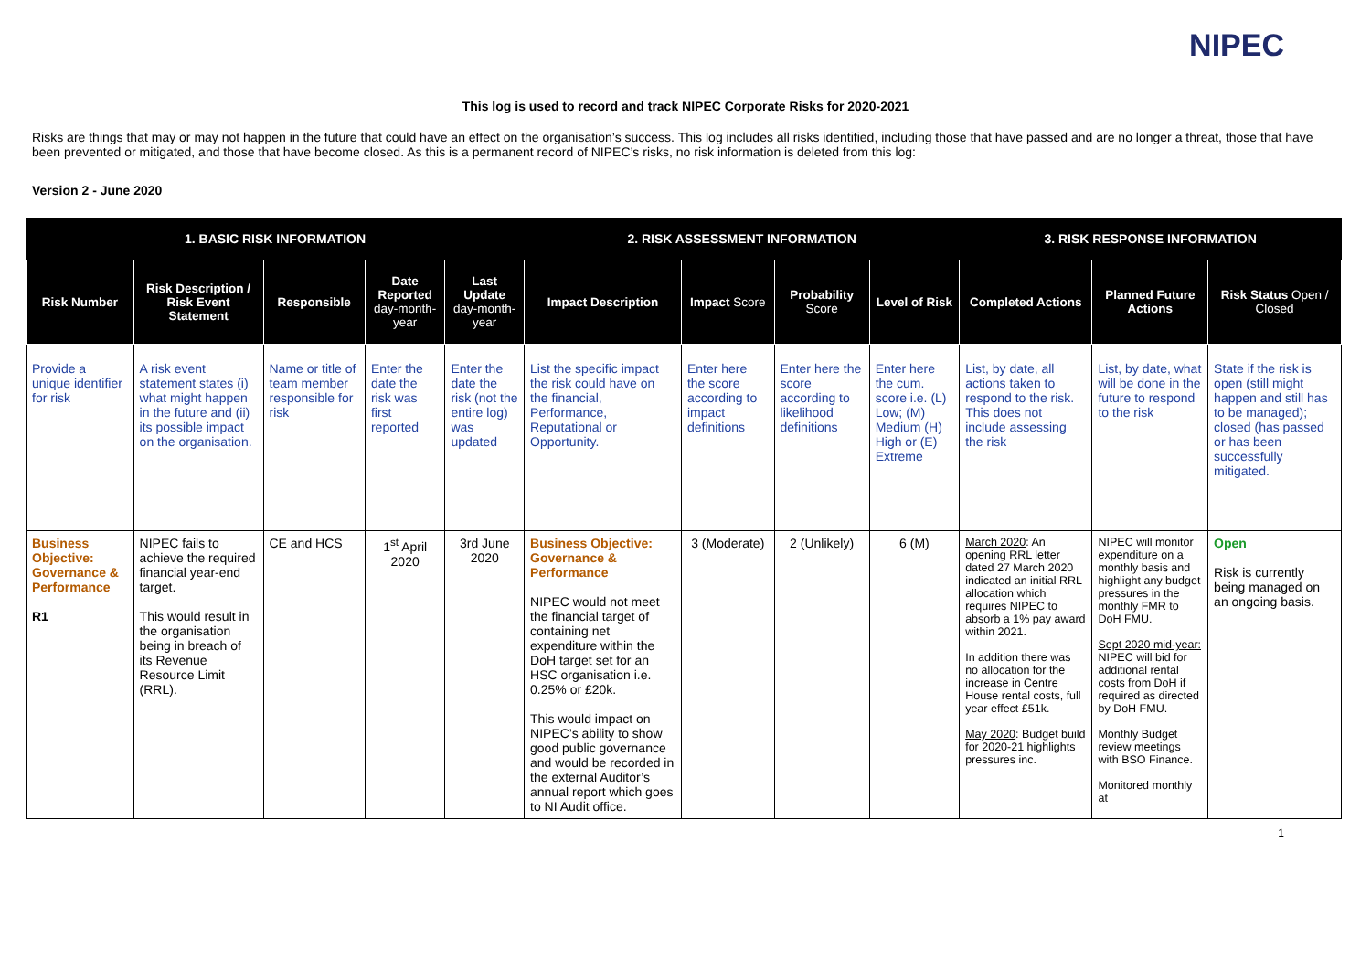NIPEC
This log is used to record and track NIPEC Corporate Risks for 2020-2021
Risks are things that may or may not happen in the future that could have an effect on the organisation’s success. This log includes all risks identified, including those that have passed and are no longer a threat, those that have been prevented or mitigated, and those that have become closed. As this is a permanent record of NIPEC’s risks, no risk information is deleted from this log:
Version 2 - June 2020
| 1. BASIC RISK INFORMATION | | | | | 2. RISK ASSESSMENT INFORMATION | | | | 3. RISK RESPONSE INFORMATION | | |
| --- | --- | --- | --- | --- | --- | --- | --- | --- | --- | --- | --- |
| Risk Number | Risk Description / Risk Event Statement | Responsible | Date Reported day-month-year | Last Update day-month-year | Impact Description | Impact Score | Probability Score | Level of Risk | Completed Actions | Planned Future Actions | Risk Status Open / Closed |
| Provide a unique identifier for risk | A risk event statement states (i) what might happen in the future and (ii) its possible impact on the organisation. | Name or title of team member responsible for risk | Enter the date the risk was first reported | Enter the date the risk (not the entire log) was updated | List the specific impact the risk could have on the financial, Performance, Reputational or Opportunity. | Enter here the score according to impact definitions | Enter here the score according to likelihood definitions | Enter here the cum. score i.e. (L) Low; (M) Medium (H) High or (E) Extreme | List, by date, all actions taken to respond to the risk. This does not include assessing the risk | List, by date, what will be done in the future to respond to the risk | State if the risk is open (still might happen and still has to be managed); closed (has passed or has been successfully mitigated. |
| Business Objective: Governance & Performance R1 | NIPEC fails to achieve the required financial year-end target. This would result in the organisation being in breach of its Revenue Resource Limit (RRL). | CE and HCS | 1<sup>st</sup> April 2020 | 3rd June 2020 | Business Objective: Governance & Performance NIPEC would not meet the financial target of containing net expenditure within the DoH target set for an HSC organisation i.e. 0.25% or £20k. This would impact on NIPEC’s ability to show good public governance and would be recorded in the external Auditor’s annual report which goes to NI Audit office. | 3 (Moderate) | 2 (Unlikely) | 6 (M) | March 2020 : An opening RRL letter dated 27 March 2020 indicated an initial RRL allocation which requires NIPEC to absorb a 1% pay award within 2021. In addition there was no allocation for the increase in Centre House rental costs, full year effect £51k. May 2020 : Budget build for 2020-21 highlights pressures inc. | NIPEC will monitor expenditure on a monthly basis and highlight any budget pressures in the monthly FMR to DoH FMU. Sept 2020 mid-year: NIPEC will bid for additional rental costs from DoH if required as directed by DoH FMU. Monthly Budget review meetings with BSO Finance. Monitored monthly at | Open Risk is currently being managed on an ongoing basis. |
1